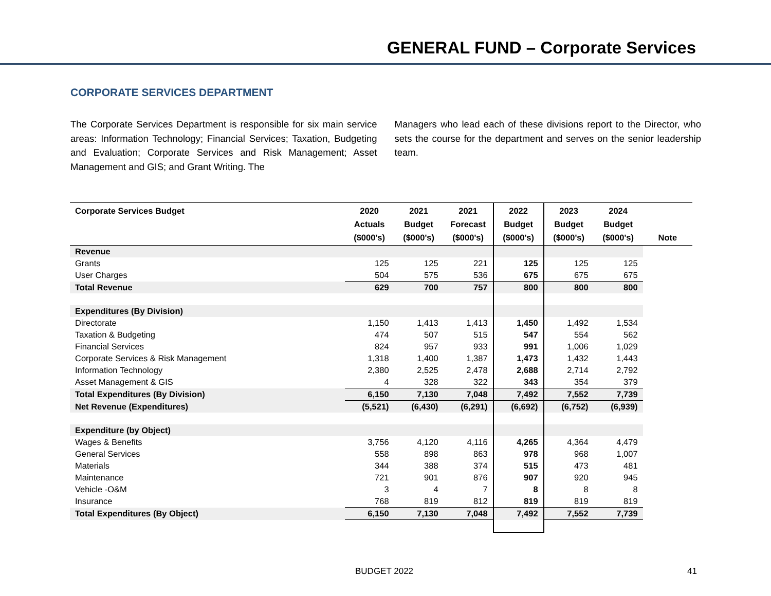GENERAL FUND – Corporate Services
CORPORATE SERVICES DEPARTMENT
The Corporate Services Department is responsible for six main service areas: Information Technology; Financial Services; Taxation, Budgeting and Evaluation; Corporate Services and Risk Management; Asset Management and GIS; and Grant Writing. The
Managers who lead each of these divisions report to the Director, who sets the course for the department and serves on the senior leadership team.
| Corporate Services Budget | 2020 Actuals ($000's) | 2021 Budget ($000's) | 2021 Forecast ($000's) | 2022 Budget ($000's) | 2023 Budget ($000's) | 2024 Budget ($000's) | Note |
| --- | --- | --- | --- | --- | --- | --- | --- |
| Revenue | | | | | | | |
| Grants | 125 | 125 | 221 | 125 | 125 | 125 | |
| User Charges | 504 | 575 | 536 | 675 | 675 | 675 | |
| Total Revenue | 629 | 700 | 757 | 800 | 800 | 800 | |
| Expenditures (By Division) | | | | | | | |
| Directorate | 1,150 | 1,413 | 1,413 | 1,450 | 1,492 | 1,534 | |
| Taxation & Budgeting | 474 | 507 | 515 | 547 | 554 | 562 | |
| Financial Services | 824 | 957 | 933 | 991 | 1,006 | 1,029 | |
| Corporate Services & Risk Management | 1,318 | 1,400 | 1,387 | 1,473 | 1,432 | 1,443 | |
| Information Technology | 2,380 | 2,525 | 2,478 | 2,688 | 2,714 | 2,792 | |
| Asset Management & GIS | 4 | 328 | 322 | 343 | 354 | 379 | |
| Total Expenditures (By Division) | 6,150 | 7,130 | 7,048 | 7,492 | 7,552 | 7,739 | |
| Net Revenue (Expenditures) | (5,521) | (6,430) | (6,291) | (6,692) | (6,752) | (6,939) | |
| Expenditure (by Object) | | | | | | | |
| Wages & Benefits | 3,756 | 4,120 | 4,116 | 4,265 | 4,364 | 4,479 | |
| General Services | 558 | 898 | 863 | 978 | 968 | 1,007 | |
| Materials | 344 | 388 | 374 | 515 | 473 | 481 | |
| Maintenance | 721 | 901 | 876 | 907 | 920 | 945 | |
| Vehicle -O&M | 3 | 4 | 7 | 8 | 8 | 8 | |
| Insurance | 768 | 819 | 812 | 819 | 819 | 819 | |
| Total Expenditures (By Object) | 6,150 | 7,130 | 7,048 | 7,492 | 7,552 | 7,739 | |
BUDGET 2022 41